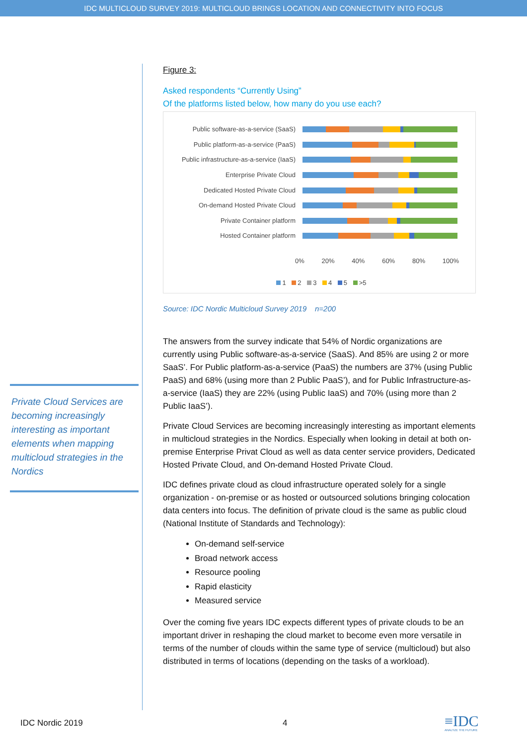IDC MULTICLOUD SURVEY 2019: MULTICLOUD BRINGS LOCATION AND CONNECTIVITY INTO FOCUS
Private Cloud Services are becoming increasingly interesting as important elements when mapping multicloud strategies in the Nordics
Figure 3:
Asked respondents “Currently Using”
Of the platforms listed below, how many do you use each?
Public software-as-a-service (SaaS)
Public platform-as-a-service (PaaS)
Public infrastructure-as-a-service (IaaS)
Enterprise Private Cloud
Dedicated Hosted Private Cloud
On-demand Hosted Private Cloud
Private Container platform
Hosted Container platform
0% 20% 40% 60% 80% 100%
1 2 3 4 5 >5
Source: IDC Nordic Multicloud Survey 2019 n=200
The answers from the survey indicate that 54% of Nordic organizations are currently using Public software-as-a-service (SaaS). And 85% are using 2 or more SaaS’. For Public platform-as-a-service (PaaS) the numbers are 37% (using Public PaaS) and 68% (using more than 2 Public PaaS’), and for Public Infrastructure-as-a-service (IaaS) they are 22% (using Public IaaS) and 70% (using more than 2 Public IaaS’).
Private Cloud Services are becoming increasingly interesting as important elements in multicloud strategies in the Nordics. Especially when looking in detail at both on-premise Enterprise Privat Cloud as well as data center service providers, Dedicated Hosted Private Cloud, and On-demand Hosted Private Cloud.
IDC defines private cloud as cloud infrastructure operated solely for a single organization - on-premise or as hosted or outsourced solutions bringing colocation data centers into focus. The definition of private cloud is the same as public cloud (National Institute of Standards and Technology):
On-demand self-service
Broad network access
Resource pooling
Rapid elasticity
Measured service
Over the coming five years IDC expects different types of private clouds to be an important driver in reshaping the cloud market to become even more versatile in terms of the number of clouds within the same type of service (multicloud) but also distributed in terms of locations (depending on the tasks of a workload).
IDC Nordic 2019 4
≡IDC
ANALYZE THE FUTURE